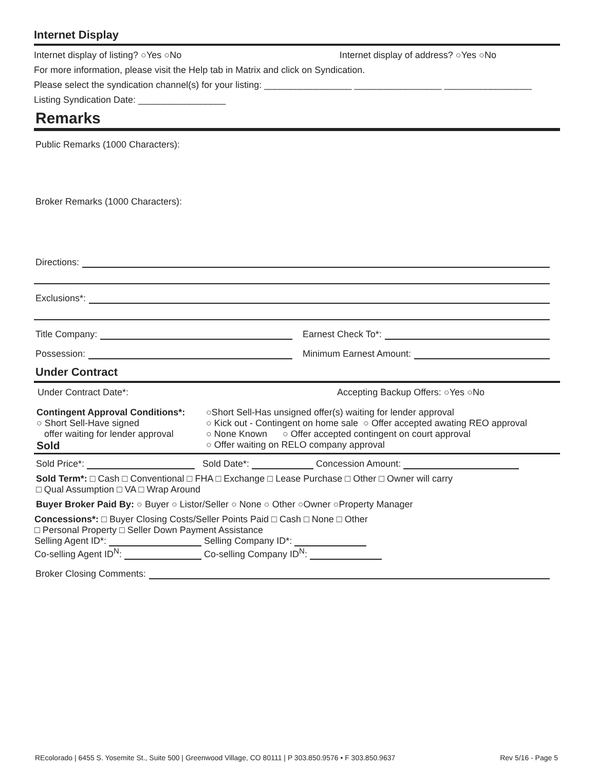Internet Display
Internet display of listing? ○Yes ○No Internet display of address? ○Yes ○No
For more information, please visit the Help tab in Matrix and click on Syndication.
Please select the syndication channel(s) for your listing: _________________ _________________ _________________
Listing Syndication Date: _________________
Remarks
Public Remarks (1000 Characters):
Broker Remarks (1000 Characters):
Directions:
Exclusions*:
Title Company: Earnest Check To*:
Possession: Minimum Earnest Amount:
Under Contract
Under Contract Date*: Accepting Backup Offers: ○Yes ○No
Contingent Approval Conditions*:
○ Short Sell-Have signed
offer waiting for lender approval
Sold
○Short Sell-Has unsigned offer(s) waiting for lender approval
○ Kick out - Contingent on home sale ○ Offer accepted awating REO approval
○ None Known ○ Offer accepted contingent on court approval
○ Offer waiting on RELO company approval
Sold Price*: Sold Date*: Concession Amount:
Sold Term*: □ Cash □ Conventional □ FHA □ Exchange □ Lease Purchase □ Other □ Owner will carry
□ Qual Assumption □ VA □ Wrap Around
Buyer Broker Paid By: ○ Buyer ○ Listor/Seller ○ None ○ Other ○Owner ○Property Manager
Concessions*: □ Buyer Closing Costs/Seller Points Paid □ Cash □ None □ Other
□ Personal Property □ Seller Down Payment Assistance
Selling Agent ID*: Selling Company ID*:
Co-selling Agent ID<sup>N</sup>: Co-selling Company ID<sup>N</sup>:
Broker Closing Comments:
REcolorado | 6455 S. Yosemite St., Suite 500 | Greenwood Village, CO 80111 | P 303.850.9576 • F 303.850.9637 Rev 5/16 - Page 5